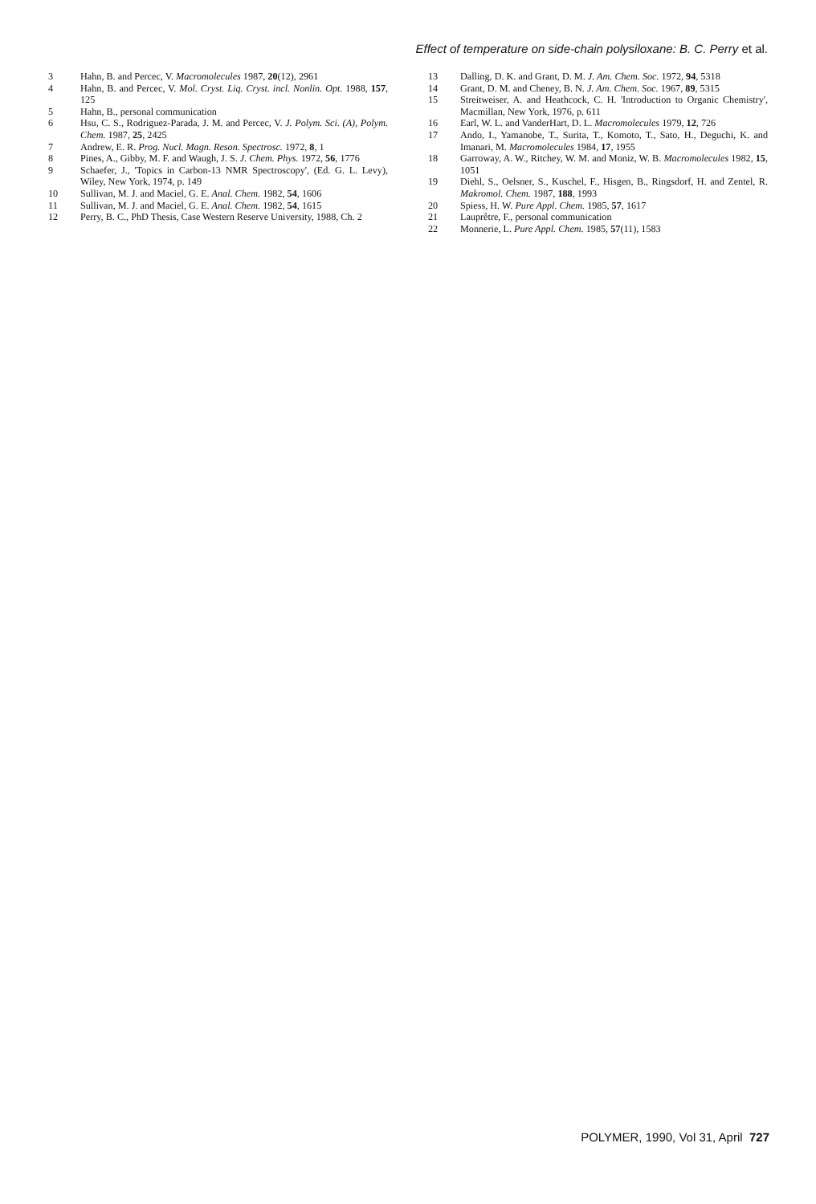Effect of temperature on side-chain polysiloxane: B. C. Perry et al.
3 Hahn, B. and Percec, V. Macromolecules 1987, 20(12), 2961
4 Hahn, B. and Percec, V. Mol. Cryst. Liq. Cryst. incl. Nonlin. Opt. 1988, 157, 125
5 Hahn, B., personal communication
6 Hsu, C. S., Rodriguez-Parada, J. M. and Percec, V. J. Polym. Sci. (A), Polym. Chem. 1987, 25, 2425
7 Andrew, E. R. Prog. Nucl. Magn. Reson. Spectrosc. 1972, 8, 1
8 Pines, A., Gibby, M. F. and Waugh, J. S. J. Chem. Phys. 1972, 56, 1776
9 Schaefer, J., 'Topics in Carbon-13 NMR Spectroscopy', (Ed. G. L. Levy), Wiley, New York, 1974, p. 149
10 Sullivan, M. J. and Maciel, G. E. Anal. Chem. 1982, 54, 1606
11 Sullivan, M. J. and Maciel, G. E. Anal. Chem. 1982, 54, 1615
12 Perry, B. C., PhD Thesis, Case Western Reserve University, 1988, Ch. 2
13 Dalling, D. K. and Grant, D. M. J. Am. Chem. Soc. 1972, 94, 5318
14 Grant, D. M. and Cheney, B. N. J. Am. Chem. Soc. 1967, 89, 5315
15 Streitweiser, A. and Heathcock, C. H. 'Introduction to Organic Chemistry', Macmillan, New York, 1976, p. 611
16 Earl, W. L. and VanderHart, D. L. Macromolecules 1979, 12, 726
17 Ando, I., Yamanobe, T., Surita, T., Komoto, T., Sato, H., Deguchi, K. and Imanari, M. Macromolecules 1984, 17, 1955
18 Garroway, A. W., Ritchey, W. M. and Moniz, W. B. Macromolecules 1982, 15, 1051
19 Diehl, S., Oelsner, S., Kuschel, F., Hisgen, B., Ringsdorf, H. and Zentel, R. Makromol. Chem. 1987, 188, 1993
20 Spiess, H. W. Pure Appl. Chem. 1985, 57, 1617
21 Lauprêtre, F., personal communication
22 Monnerie, L. Pure Appl. Chem. 1985, 57(11), 1583
POLYMER, 1990, Vol 31, April 727